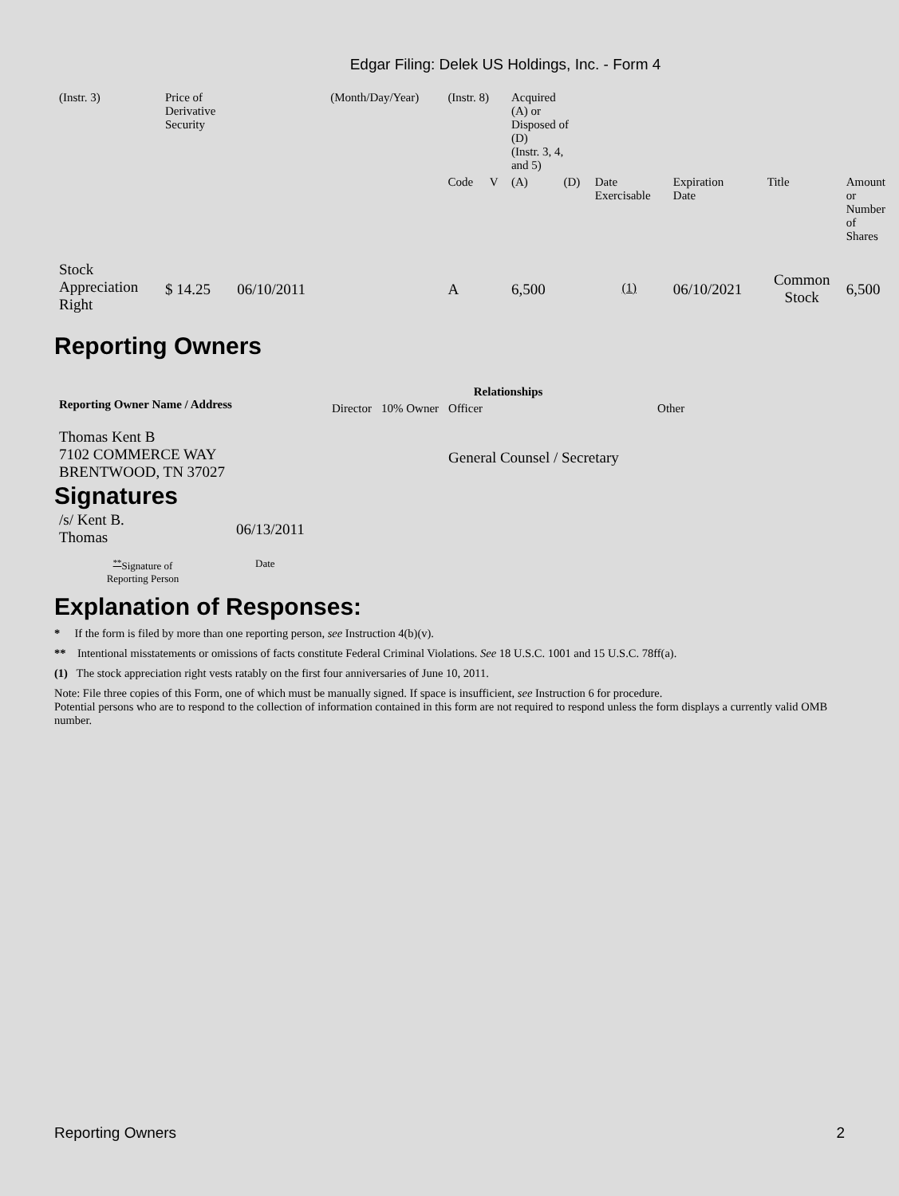Edgar Filing: Delek US Holdings, Inc. - Form 4
| (Instr. 3) | Price of Derivative Security | | (Month/Day/Year) | (Instr. 8) | | Acquired (A) or Disposed of (D) (Instr. 3, 4, and 5) | | | | | |
| | | | | Code | V | (A) | (D) | Date Exercisable | Expiration Date | Title | Amount or Number of Shares |
| Stock Appreciation Right | $ 14.25 | 06/10/2011 | | A | | 6,500 | | <sup>(1)</sup> | 06/10/2021 | Common Stock | 6,500 |
Reporting Owners
| Reporting Owner Name / Address | Relationships | | | |
| --- | --- | --- | --- | --- |
| | Director | 10% Owner | Officer | Other |
| Thomas Kent B 7102 COMMERCE WAY BRENTWOOD, TN 37027 | | | General Counsel / Secretary | |
Signatures
| /s/ Kent B. Thomas | 06/13/2011 |
| <sup>**</sup> Signature of Reporting Person | Date |
Explanation of Responses:
* If the form is filed by more than one reporting person, see Instruction 4(b)(v).
** Intentional misstatements or omissions of facts constitute Federal Criminal Violations. See 18 U.S.C. 1001 and 15 U.S.C. 78ff(a).
(1) The stock appreciation right vests ratably on the first four anniversaries of June 10, 2011.
Note: File three copies of this Form, one of which must be manually signed. If space is insufficient, see Instruction 6 for procedure.
Potential persons who are to respond to the collection of information contained in this form are not required to respond unless the form displays a currently valid OMB number.
Reporting Owners 2